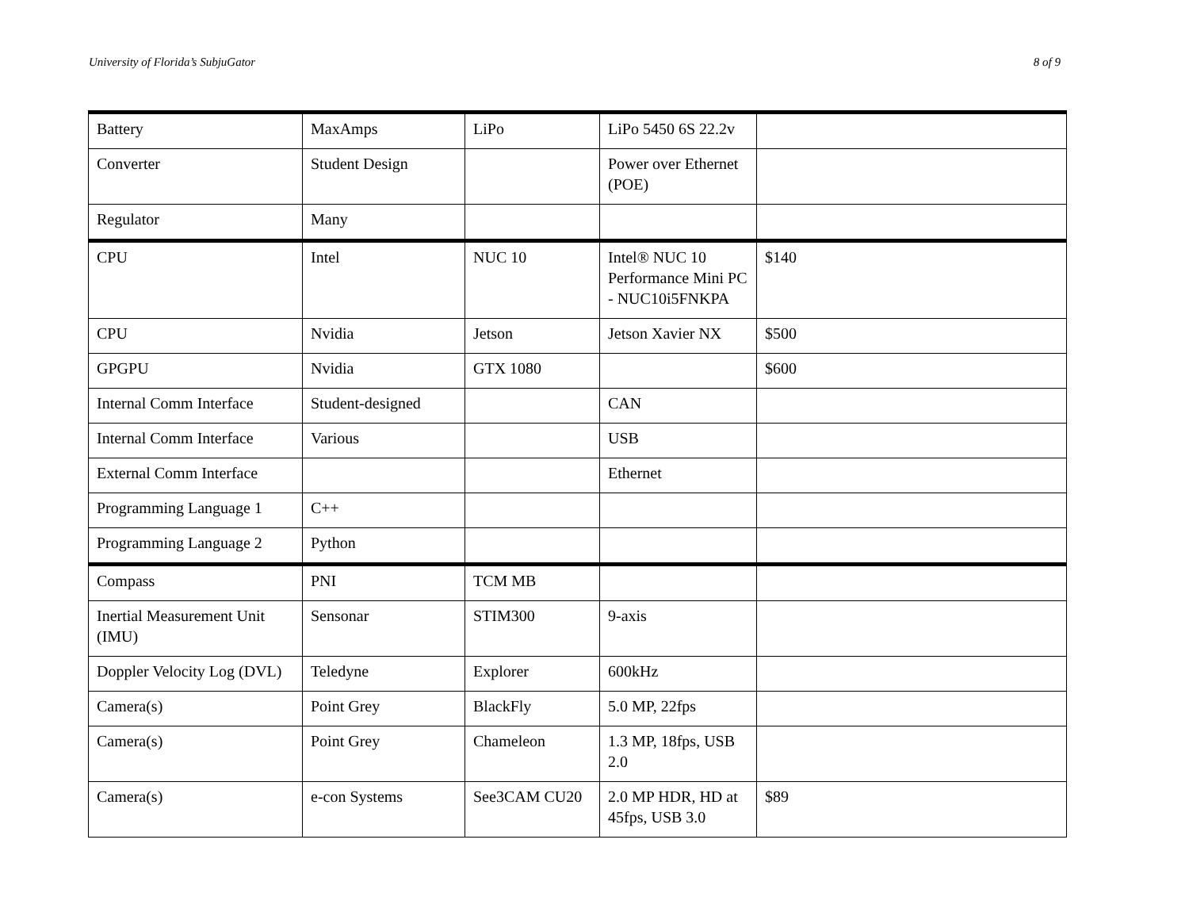University of Florida’s SubjuGator 8 of 9
| Battery | MaxAmps | LiPo | LiPo 5450 6S 22.2v | |
| Converter | Student Design | | Power over Ethernet (POE) | |
| Regulator | Many | | | |
| CPU | Intel | NUC 10 | Intel® NUC 10 Performance Mini PC - NUC10i5FNKPA | $140 |
| CPU | Nvidia | Jetson | Jetson Xavier NX | $500 |
| GPGPU | Nvidia | GTX 1080 | | $600 |
| Internal Comm Interface | Student-designed | | CAN | |
| Internal Comm Interface | Various | | USB | |
| External Comm Interface | | | Ethernet | |
| Programming Language 1 | C++ | | | |
| Programming Language 2 | Python | | | |
| Compass | PNI | TCM MB | | |
| Inertial Measurement Unit (IMU) | Sensonar | STIM300 | 9-axis | |
| Doppler Velocity Log (DVL) | Teledyne | Explorer | 600kHz | |
| Camera(s) | Point Grey | BlackFly | 5.0 MP, 22fps | |
| Camera(s) | Point Grey | Chameleon | 1.3 MP, 18fps, USB 2.0 | |
| Camera(s) | e-con Systems | See3CAM CU20 | 2.0 MP HDR, HD at 45fps, USB 3.0 | $89 |